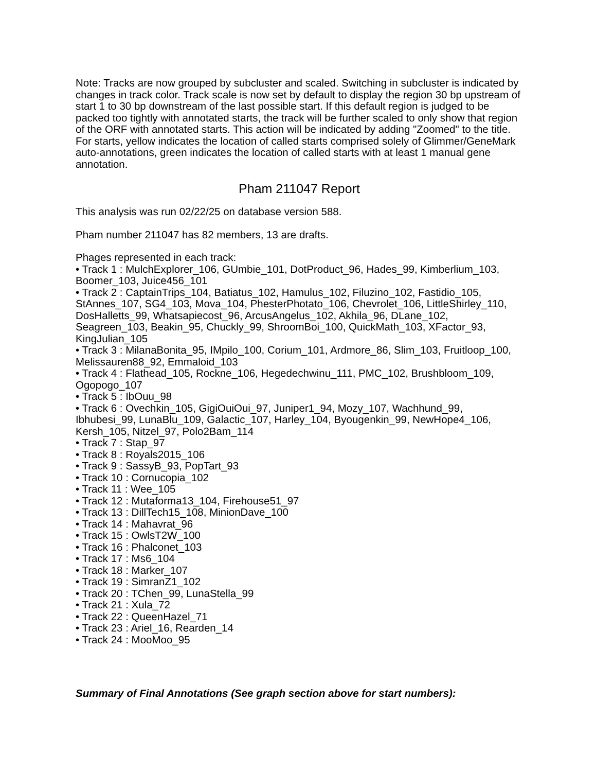Note: Tracks are now grouped by subcluster and scaled. Switching in subcluster is indicated by changes in track color. Track scale is now set by default to display the region 30 bp upstream of start 1 to 30 bp downstream of the last possible start. If this default region is judged to be packed too tightly with annotated starts, the track will be further scaled to only show that region of the ORF with annotated starts. This action will be indicated by adding "Zoomed" to the title. For starts, yellow indicates the location of called starts comprised solely of Glimmer/GeneMark auto-annotations, green indicates the location of called starts with at least 1 manual gene annotation.
Pham 211047 Report
This analysis was run 02/22/25 on database version 588.
Pham number 211047 has 82 members, 13 are drafts.
Phages represented in each track:
• Track 1 : MulchExplorer_106, GUmbie_101, DotProduct_96, Hades_99, Kimberlium_103, Boomer_103, Juice456_101
• Track 2 : CaptainTrips_104, Batiatus_102, Hamulus_102, Filuzino_102, Fastidio_105, StAnnes_107, SG4_103, Mova_104, PhesterPhotato_106, Chevrolet_106, LittleShirley_110, DosHalletts_99, Whatsapiecost_96, ArcusAngelus_102, Akhila_96, DLane_102, Seagreen_103, Beakin_95, Chuckly_99, ShroomBoi_100, QuickMath_103, XFactor_93, KingJulian_105
• Track 3 : MilanaBonita_95, IMpilo_100, Corium_101, Ardmore_86, Slim_103, Fruitloop_100, Melissauren88_92, Emmaloid_103
• Track 4 : Flathead_105, Rockne_106, Hegedechwinu_111, PMC_102, Brushbloom_109, Ogopogo_107
• Track 5 : IbOuu_98
• Track 6 : Ovechkin_105, GigiOuiOui_97, Juniper1_94, Mozy_107, Wachhund_99, Ibhubesi_99, LunaBlu_109, Galactic_107, Harley_104, Byougenkin_99, NewHope4_106, Kersh_105, Nitzel_97, Polo2Bam_114
• Track 7 : Stap_97
• Track 8 : Royals2015_106
• Track 9 : SassyB_93, PopTart_93
• Track 10 : Cornucopia_102
• Track 11 : Wee_105
• Track 12 : Mutaforma13_104, Firehouse51_97
• Track 13 : DillTech15_108, MinionDave_100
• Track 14 : Mahavrat_96
• Track 15 : OwlsT2W_100
• Track 16 : Phalconet_103
• Track 17 : Ms6_104
• Track 18 : Marker_107
• Track 19 : SimranZ1_102
• Track 20 : TChen_99, LunaStella_99
• Track 21 : Xula_72
• Track 22 : QueenHazel_71
• Track 23 : Ariel_16, Rearden_14
• Track 24 : MooMoo_95
Summary of Final Annotations (See graph section above for start numbers):